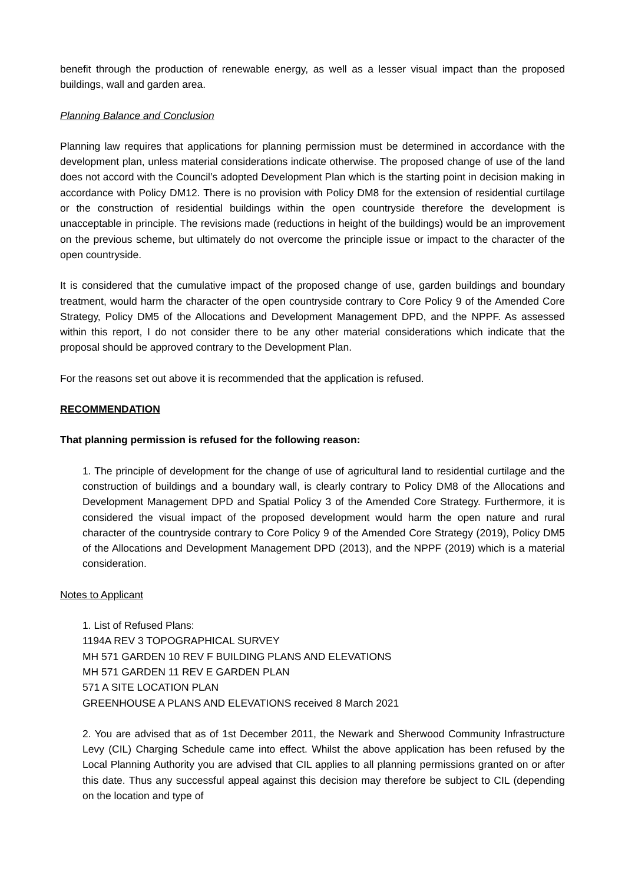benefit through the production of renewable energy, as well as a lesser visual impact than the proposed buildings, wall and garden area.
Planning Balance and Conclusion
Planning law requires that applications for planning permission must be determined in accordance with the development plan, unless material considerations indicate otherwise. The proposed change of use of the land does not accord with the Council’s adopted Development Plan which is the starting point in decision making in accordance with Policy DM12. There is no provision with Policy DM8 for the extension of residential curtilage or the construction of residential buildings within the open countryside therefore the development is unacceptable in principle. The revisions made (reductions in height of the buildings) would be an improvement on the previous scheme, but ultimately do not overcome the principle issue or impact to the character of the open countryside.
It is considered that the cumulative impact of the proposed change of use, garden buildings and boundary treatment, would harm the character of the open countryside contrary to Core Policy 9 of the Amended Core Strategy, Policy DM5 of the Allocations and Development Management DPD, and the NPPF. As assessed within this report, I do not consider there to be any other material considerations which indicate that the proposal should be approved contrary to the Development Plan.
For the reasons set out above it is recommended that the application is refused.
RECOMMENDATION
That planning permission is refused for the following reason:
1. The principle of development for the change of use of agricultural land to residential curtilage and the construction of buildings and a boundary wall, is clearly contrary to Policy DM8 of the Allocations and Development Management DPD and Spatial Policy 3 of the Amended Core Strategy. Furthermore, it is considered the visual impact of the proposed development would harm the open nature and rural character of the countryside contrary to Core Policy 9 of the Amended Core Strategy (2019), Policy DM5 of the Allocations and Development Management DPD (2013), and the NPPF (2019) which is a material consideration.
Notes to Applicant
1. List of Refused Plans:
1194A REV 3 TOPOGRAPHICAL SURVEY
MH 571 GARDEN 10 REV F BUILDING PLANS AND ELEVATIONS
MH 571 GARDEN 11 REV E GARDEN PLAN
571 A SITE LOCATION PLAN
GREENHOUSE A PLANS AND ELEVATIONS received 8 March 2021
2. You are advised that as of 1st December 2011, the Newark and Sherwood Community Infrastructure Levy (CIL) Charging Schedule came into effect. Whilst the above application has been refused by the Local Planning Authority you are advised that CIL applies to all planning permissions granted on or after this date. Thus any successful appeal against this decision may therefore be subject to CIL (depending on the location and type of